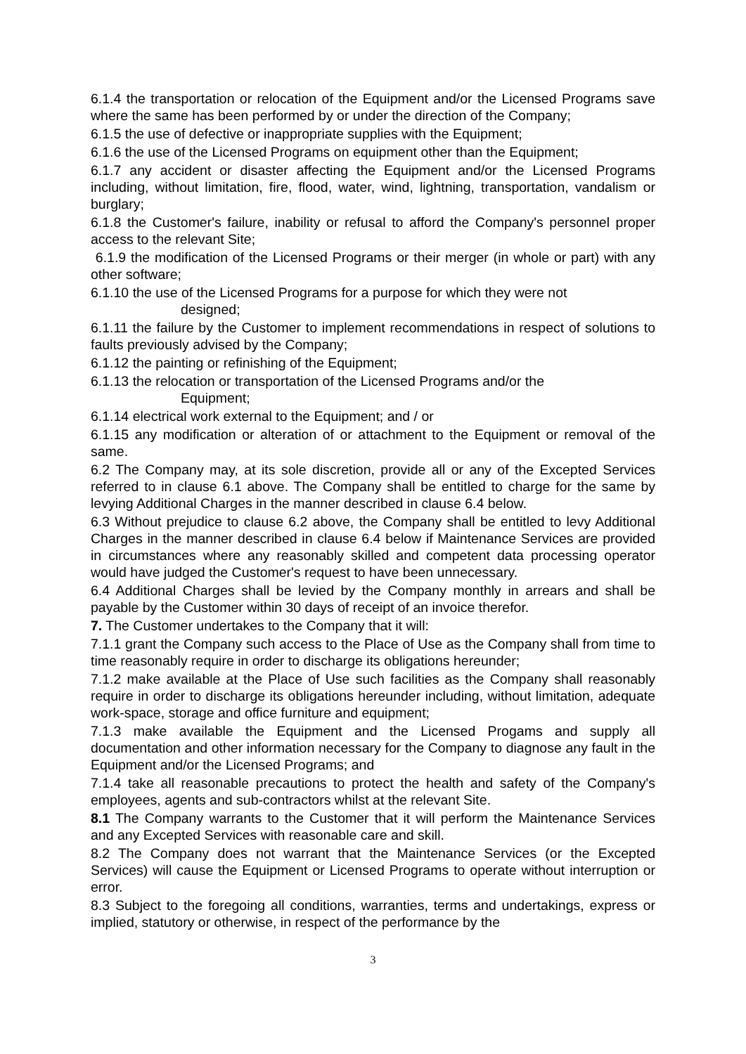6.1.4 the transportation or relocation of the Equipment and/or the Licensed Programs save where the same has been performed by or under the direction of the Company;
6.1.5 the use of defective or inappropriate supplies with the Equipment;
6.1.6 the use of the Licensed Programs on equipment other than the Equipment;
6.1.7 any accident or disaster affecting the Equipment and/or the Licensed Programs including, without limitation, fire, flood, water, wind, lightning, transportation, vandalism or burglary;
6.1.8 the Customer's failure, inability or refusal to afford the Company's personnel proper access to the relevant Site;
6.1.9 the modification of the Licensed Programs or their merger (in whole or part) with any other software;
6.1.10 the use of the Licensed Programs for a purpose for which they were not
designed;
6.1.11 the failure by the Customer to implement recommendations in respect of solutions to faults previously advised by the Company;
6.1.12 the painting or refinishing of the Equipment;
6.1.13 the relocation or transportation of the Licensed Programs and/or the
Equipment;
6.1.14 electrical work external to the Equipment; and / or
6.1.15 any modification or alteration of or attachment to the Equipment or removal of the same.
6.2 The Company may, at its sole discretion, provide all or any of the Excepted Services referred to in clause 6.1 above. The Company shall be entitled to charge for the same by levying Additional Charges in the manner described in clause 6.4 below.
6.3 Without prejudice to clause 6.2 above, the Company shall be entitled to levy Additional Charges in the manner described in clause 6.4 below if Maintenance Services are provided in circumstances where any reasonably skilled and competent data processing operator would have judged the Customer's request to have been unnecessary.
6.4 Additional Charges shall be levied by the Company monthly in arrears and shall be payable by the Customer within 30 days of receipt of an invoice therefor.
7. The Customer undertakes to the Company that it will:
7.1.1 grant the Company such access to the Place of Use as the Company shall from time to time reasonably require in order to discharge its obligations hereunder;
7.1.2 make available at the Place of Use such facilities as the Company shall reasonably require in order to discharge its obligations hereunder including, without limitation, adequate work-space, storage and office furniture and equipment;
7.1.3 make available the Equipment and the Licensed Progams and supply all documentation and other information necessary for the Company to diagnose any fault in the Equipment and/or the Licensed Programs; and
7.1.4 take all reasonable precautions to protect the health and safety of the Company's employees, agents and sub-contractors whilst at the relevant Site.
8.1 The Company warrants to the Customer that it will perform the Maintenance Services and any Excepted Services with reasonable care and skill.
8.2 The Company does not warrant that the Maintenance Services (or the Excepted Services) will cause the Equipment or Licensed Programs to operate without interruption or error.
8.3 Subject to the foregoing all conditions, warranties, terms and undertakings, express or implied, statutory or otherwise, in respect of the performance by the
3